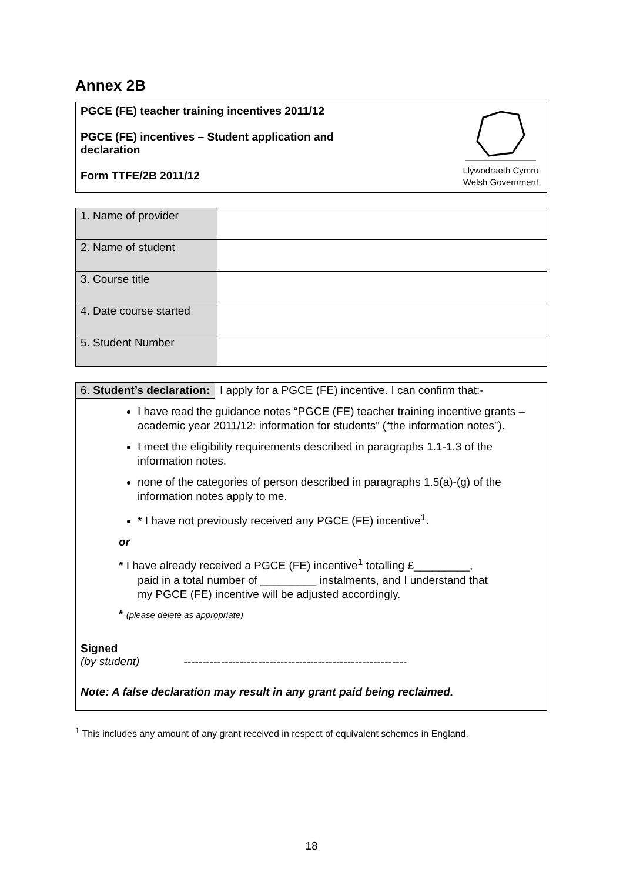Annex 2B
PGCE (FE) teacher training incentives 2011/12
PGCE (FE) incentives – Student application and declaration
Form TTFE/2B 2011/12
Llywodraeth Cymru
Welsh Government
| 1. Name of provider | |
| 2. Name of student | |
| 3. Course title | |
| 4. Date course started | |
| 5. Student Number | |
6. Student’s declaration: I apply for a PGCE (FE) incentive. I can confirm that:-
I have read the guidance notes “PGCE (FE) teacher training incentive grants – academic year 2011/12: information for students” (“the information notes”).
I meet the eligibility requirements described in paragraphs 1.1-1.3 of the information notes.
none of the categories of person described in paragraphs 1.5(a)-(g) of the information notes apply to me.
* I have not previously received any PGCE (FE) incentive<sup>1</sup>.
or
* I have already received a PGCE (FE) incentive<sup>1</sup> totalling £_________,
paid in a total number of _________ instalments, and I understand that
my PGCE (FE) incentive will be adjusted accordingly.
* (please delete as appropriate)
Signed
(by student) ------------------------------------------------------------
Note: A false declaration may result in any grant paid being reclaimed.
<sup>1</sup> This includes any amount of any grant received in respect of equivalent schemes in England.
18